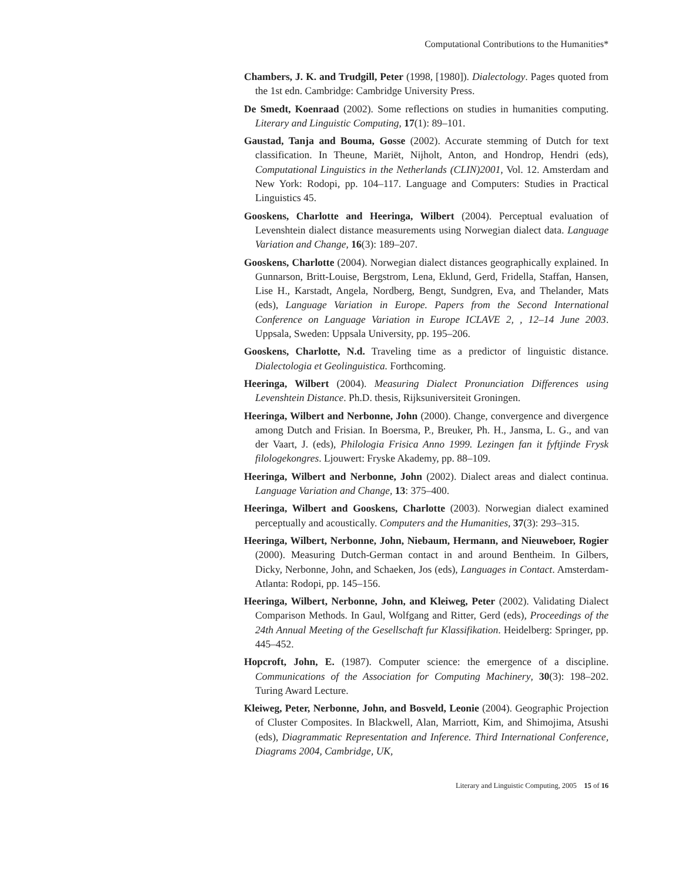Computational Contributions to the Humanities*
Chambers, J. K. and Trudgill, Peter (1998, [1980]). Dialectology. Pages quoted from the 1st edn. Cambridge: Cambridge University Press.
De Smedt, Koenraad (2002). Some reflections on studies in humanities computing. Literary and Linguistic Computing, 17(1): 89–101.
Gaustad, Tanja and Bouma, Gosse (2002). Accurate stemming of Dutch for text classification. In Theune, Mariët, Nijholt, Anton, and Hondrop, Hendri (eds), Computational Linguistics in the Netherlands (CLIN)2001, Vol. 12. Amsterdam and New York: Rodopi, pp. 104–117. Language and Computers: Studies in Practical Linguistics 45.
Gooskens, Charlotte and Heeringa, Wilbert (2004). Perceptual evaluation of Levenshtein dialect distance measurements using Norwegian dialect data. Language Variation and Change, 16(3): 189–207.
Gooskens, Charlotte (2004). Norwegian dialect distances geographically explained. In Gunnarson, Britt-Louise, Bergstrom, Lena, Eklund, Gerd, Fridella, Staffan, Hansen, Lise H., Karstadt, Angela, Nordberg, Bengt, Sundgren, Eva, and Thelander, Mats (eds), Language Variation in Europe. Papers from the Second International Conference on Language Variation in Europe ICLAVE 2, , 12–14 June 2003. Uppsala, Sweden: Uppsala University, pp. 195–206.
Gooskens, Charlotte, N.d. Traveling time as a predictor of linguistic distance. Dialectologia et Geolinguistica. Forthcoming.
Heeringa, Wilbert (2004). Measuring Dialect Pronunciation Differences using Levenshtein Distance. Ph.D. thesis, Rijksuniversiteit Groningen.
Heeringa, Wilbert and Nerbonne, John (2000). Change, convergence and divergence among Dutch and Frisian. In Boersma, P., Breuker, Ph. H., Jansma, L. G., and van der Vaart, J. (eds), Philologia Frisica Anno 1999. Lezingen fan it fyftjinde Frysk filologekongres. Ljouwert: Fryske Akademy, pp. 88–109.
Heeringa, Wilbert and Nerbonne, John (2002). Dialect areas and dialect continua. Language Variation and Change, 13: 375–400.
Heeringa, Wilbert and Gooskens, Charlotte (2003). Norwegian dialect examined perceptually and acoustically. Computers and the Humanities, 37(3): 293–315.
Heeringa, Wilbert, Nerbonne, John, Niebaum, Hermann, and Nieuweboer, Rogier (2000). Measuring Dutch-German contact in and around Bentheim. In Gilbers, Dicky, Nerbonne, John, and Schaeken, Jos (eds), Languages in Contact. Amsterdam-Atlanta: Rodopi, pp. 145–156.
Heeringa, Wilbert, Nerbonne, John, and Kleiweg, Peter (2002). Validating Dialect Comparison Methods. In Gaul, Wolfgang and Ritter, Gerd (eds), Proceedings of the 24th Annual Meeting of the Gesellschaft fur Klassifikation. Heidelberg: Springer, pp. 445–452.
Hopcroft, John, E. (1987). Computer science: the emergence of a discipline. Communications of the Association for Computing Machinery, 30(3): 198–202. Turing Award Lecture.
Kleiweg, Peter, Nerbonne, John, and Bosveld, Leonie (2004). Geographic Projection of Cluster Composites. In Blackwell, Alan, Marriott, Kim, and Shimojima, Atsushi (eds), Diagrammatic Representation and Inference. Third International Conference, Diagrams 2004, Cambridge, UK,
Literary and Linguistic Computing, 2005 15 of 16